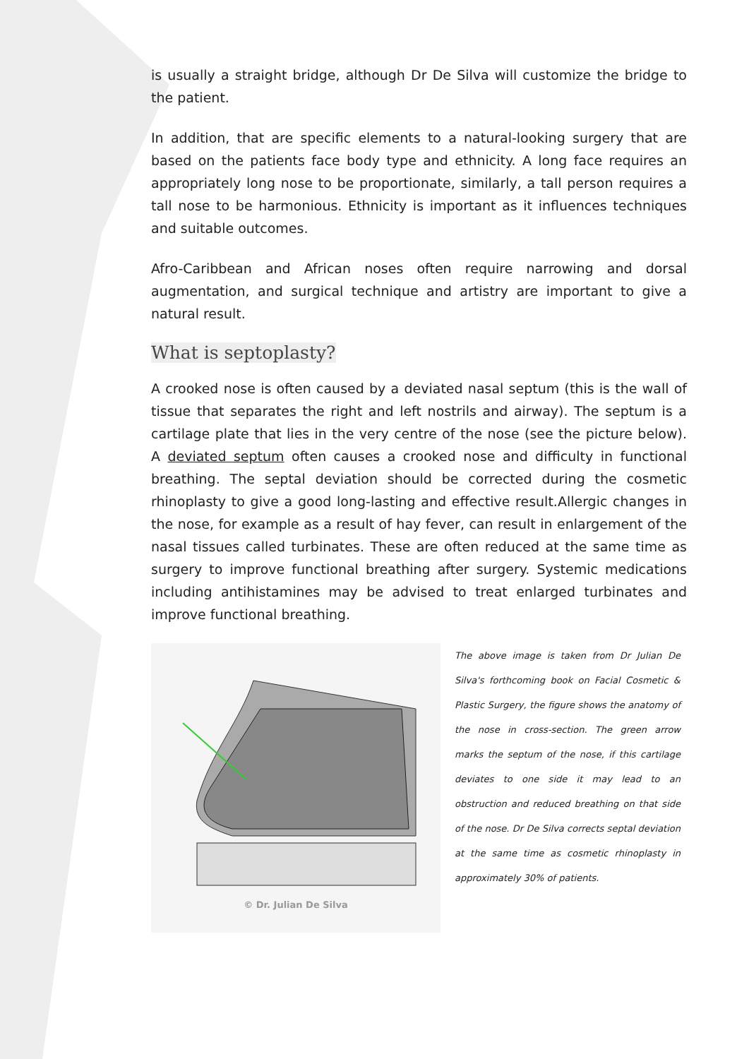is usually a straight bridge, although Dr De Silva will customize the bridge to the patient.
In addition, that are specific elements to a natural-looking surgery that are based on the patients face body type and ethnicity. A long face requires an appropriately long nose to be proportionate, similarly, a tall person requires a tall nose to be harmonious. Ethnicity is important as it influences techniques and suitable outcomes.
Afro-Caribbean and African noses often require narrowing and dorsal augmentation, and surgical technique and artistry are important to give a natural result.
What is septoplasty?
A crooked nose is often caused by a deviated nasal septum (this is the wall of tissue that separates the right and left nostrils and airway). The septum is a cartilage plate that lies in the very centre of the nose (see the picture below). A deviated septum often causes a crooked nose and difficulty in functional breathing. The septal deviation should be corrected during the cosmetic rhinoplasty to give a good long-lasting and effective result.Allergic changes in the nose, for example as a result of hay fever, can result in enlargement of the nasal tissues called turbinates. These are often reduced at the same time as surgery to improve functional breathing after surgery. Systemic medications including antihistamines may be advised to treat enlarged turbinates and improve functional breathing.
© Dr. Julian De Silva
The above image is taken from Dr Julian De Silva's forthcoming book on Facial Cosmetic & Plastic Surgery, the figure shows the anatomy of the nose in cross-section. The green arrow marks the septum of the nose, if this cartilage deviates to one side it may lead to an obstruction and reduced breathing on that side of the nose. Dr De Silva corrects septal deviation at the same time as cosmetic rhinoplasty in approximately 30% of patients.